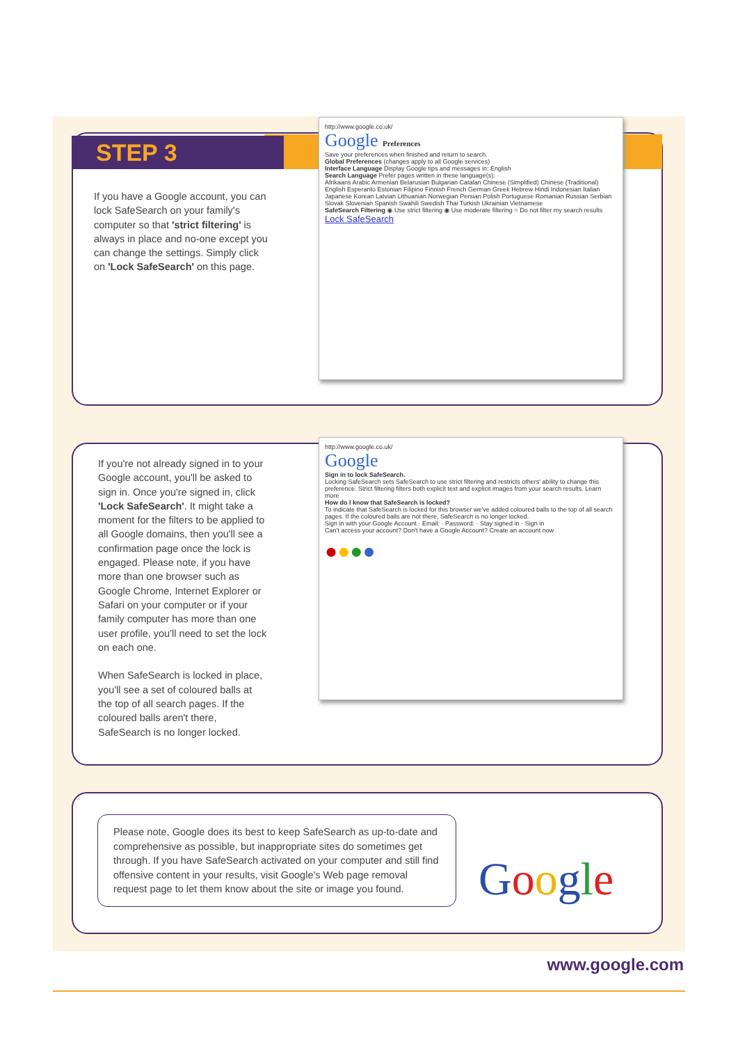STEP 3
If you have a Google account, you can lock SafeSearch on your family's computer so that 'strict filtering' is always in place and no-one except you can change the settings. Simply click on 'Lock SafeSearch' on this page.
http://www.google.co.uk/
Google Preferences
Save your preferences when finished and return to search.
Global Preferences (changes apply to all Google services)
Interface Language Display Google tips and messages in: English
Search Language Prefer pages written in these language(s):
Afrikaans Arabic Armenian Belarusian Bulgarian Catalan Chinese (Simplified) Chinese (Traditional) English Esperanto Estonian Filipino Finnish French German Greek Hebrew Hindi Indonesian Italian Japanese Korean Latvian Lithuanian Norwegian Persian Polish Portuguese Romanian Russian Serbian Slovak Slovenian Spanish Swahili Swedish Thai Turkish Ukrainian Vietnamese
SafeSearch Filtering ◉ Use strict filtering ◉ Use moderate filtering ○ Do not filter my search results
Lock SafeSearch
If you're not already signed in to your Google account, you'll be asked to sign in. Once you're signed in, click 'Lock SafeSearch'. It might take a moment for the filters to be applied to all Google domains, then you'll see a confirmation page once the lock is engaged. Please note, if you have more than one browser such as Google Chrome, Internet Explorer or Safari on your computer or if your family computer has more than one user profile, you'll need to set the lock on each one.
When SafeSearch is locked in place, you'll see a set of coloured balls at the top of all search pages. If the coloured balls aren't there, SafeSearch is no longer locked.
http://www.google.co.uk/
Google
Sign in to lock SafeSearch.
Locking SafeSearch sets SafeSearch to use strict filtering and restricts others' ability to change this preference. Strict filtering filters both explicit text and explicit images from your search results. Learn more
How do I know that SafeSearch is locked?
To indicate that SafeSearch is locked for this browser we've added coloured balls to the top of all search pages. If the coloured balls are not there, SafeSearch is no longer locked.
Sign in with your Google Account · Email: · Password: · Stay signed in · Sign in
Can't access your account? Don't have a Google Account? Create an account now
●●●●
Please note, Google does its best to keep SafeSearch as up-to-date and comprehensive as possible, but inappropriate sites do sometimes get through. If you have SafeSearch activated on your computer and still find offensive content in your results, visit Google's Web page removal request page to let them know about the site or image you found.
Google
www.google.com